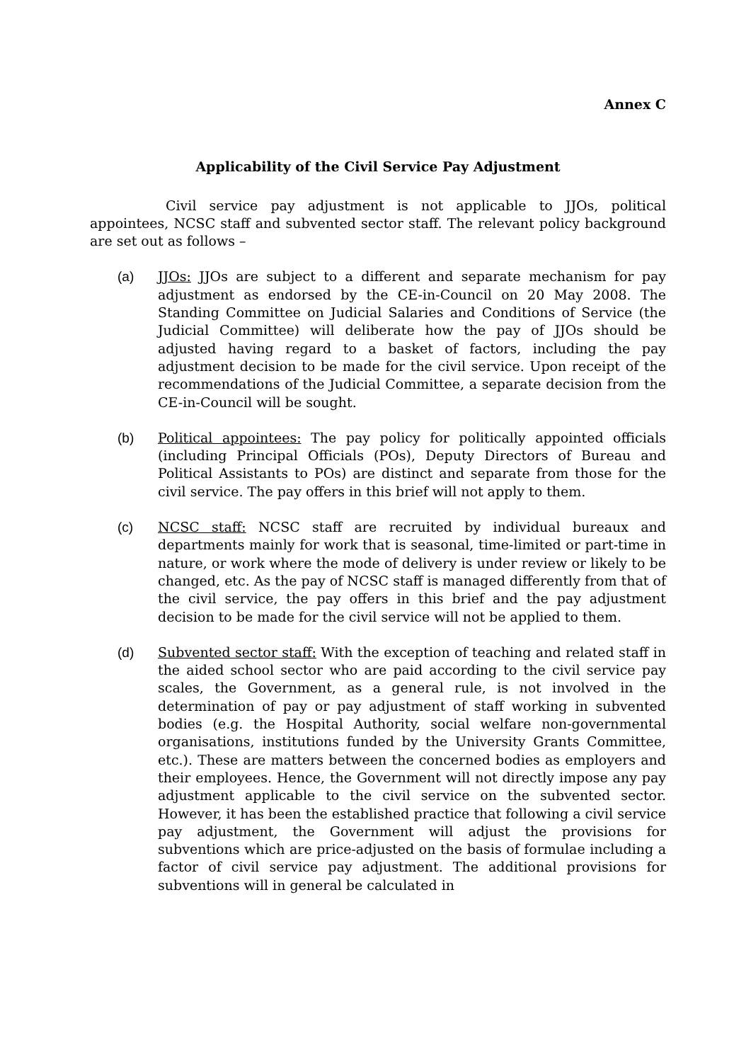Annex C
Applicability of the Civil Service Pay Adjustment
Civil service pay adjustment is not applicable to JJOs, political appointees, NCSC staff and subvented sector staff. The relevant policy background are set out as follows –
(a) JJOs: JJOs are subject to a different and separate mechanism for pay adjustment as endorsed by the CE-in-Council on 20 May 2008. The Standing Committee on Judicial Salaries and Conditions of Service (the Judicial Committee) will deliberate how the pay of JJOs should be adjusted having regard to a basket of factors, including the pay adjustment decision to be made for the civil service. Upon receipt of the recommendations of the Judicial Committee, a separate decision from the CE-in-Council will be sought.
(b) Political appointees: The pay policy for politically appointed officials (including Principal Officials (POs), Deputy Directors of Bureau and Political Assistants to POs) are distinct and separate from those for the civil service. The pay offers in this brief will not apply to them.
(c) NCSC staff: NCSC staff are recruited by individual bureaux and departments mainly for work that is seasonal, time-limited or part-time in nature, or work where the mode of delivery is under review or likely to be changed, etc. As the pay of NCSC staff is managed differently from that of the civil service, the pay offers in this brief and the pay adjustment decision to be made for the civil service will not be applied to them.
(d) Subvented sector staff: With the exception of teaching and related staff in the aided school sector who are paid according to the civil service pay scales, the Government, as a general rule, is not involved in the determination of pay or pay adjustment of staff working in subvented bodies (e.g. the Hospital Authority, social welfare non-governmental organisations, institutions funded by the University Grants Committee, etc.). These are matters between the concerned bodies as employers and their employees. Hence, the Government will not directly impose any pay adjustment applicable to the civil service on the subvented sector. However, it has been the established practice that following a civil service pay adjustment, the Government will adjust the provisions for subventions which are price-adjusted on the basis of formulae including a factor of civil service pay adjustment. The additional provisions for subventions will in general be calculated in